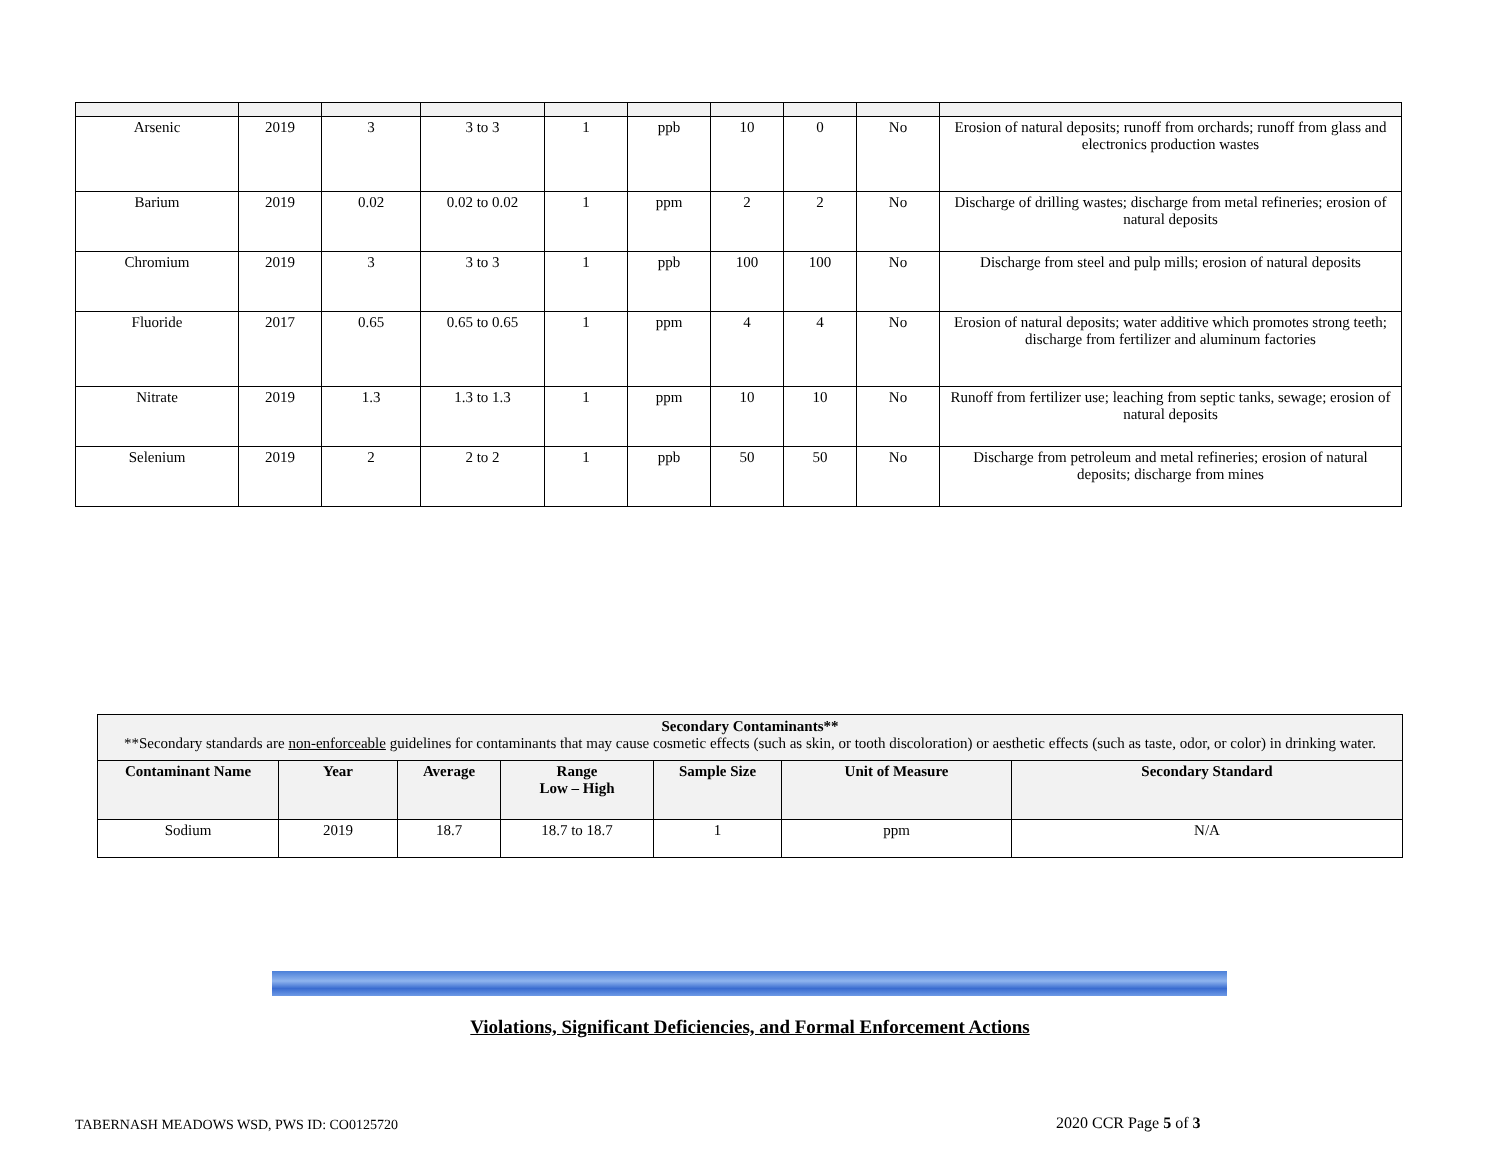| Arsenic | 2019 | 3 | 3 to 3 | 1 | ppb | 10 | 0 | No | Erosion of natural deposits; runoff from orchards; runoff from glass and electronics production wastes |
| Barium | 2019 | 0.02 | 0.02 to 0.02 | 1 | ppm | 2 | 2 | No | Discharge of drilling wastes; discharge from metal refineries; erosion of natural deposits |
| Chromium | 2019 | 3 | 3 to 3 | 1 | ppb | 100 | 100 | No | Discharge from steel and pulp mills; erosion of natural deposits |
| Fluoride | 2017 | 0.65 | 0.65 to 0.65 | 1 | ppm | 4 | 4 | No | Erosion of natural deposits; water additive which promotes strong teeth; discharge from fertilizer and aluminum factories |
| Nitrate | 2019 | 1.3 | 1.3 to 1.3 | 1 | ppm | 10 | 10 | No | Runoff from fertilizer use; leaching from septic tanks, sewage; erosion of natural deposits |
| Selenium | 2019 | 2 | 2 to 2 | 1 | ppb | 50 | 50 | No | Discharge from petroleum and metal refineries; erosion of natural deposits; discharge from mines |
| Secondary Contaminants** **Secondary standards are non-enforceable guidelines for contaminants that may cause cosmetic effects (such as skin, or tooth discoloration) or aesthetic effects (such as taste, odor, or color) in drinking water. | | | | | | |
| --- | --- | --- | --- | --- | --- | --- |
| Contaminant Name | Year | Average | Range Low – High | Sample Size | Unit of Measure | Secondary Standard |
| Sodium | 2019 | 18.7 | 18.7 to 18.7 | 1 | ppm | N/A |
Violations, Significant Deficiencies, and Formal Enforcement Actions
TABERNASH MEADOWS WSD, PWS ID: CO0125720
2020 CCR Page 5 of 3